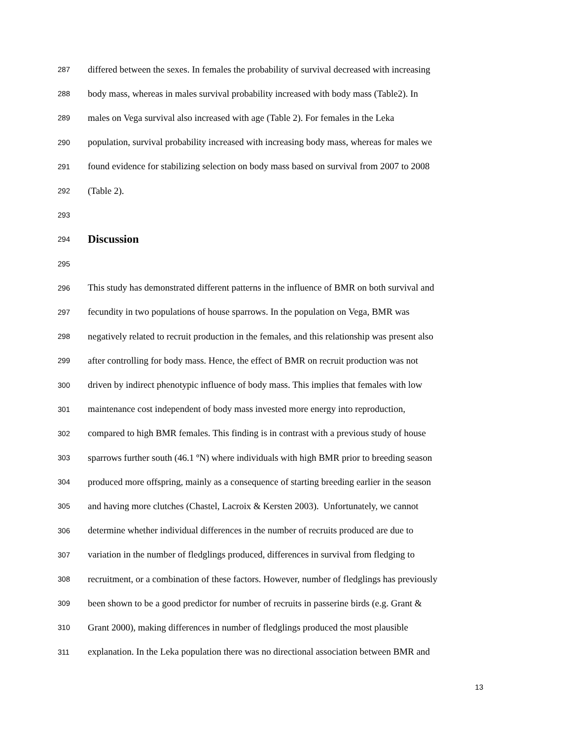287 differed between the sexes. In females the probability of survival decreased with increasing
288 body mass, whereas in males survival probability increased with body mass (Table2). In
289 males on Vega survival also increased with age (Table 2). For females in the Leka
290 population, survival probability increased with increasing body mass, whereas for males we
291 found evidence for stabilizing selection on body mass based on survival from 2007 to 2008
292 (Table 2).
293
294 Discussion
295
296 This study has demonstrated different patterns in the influence of BMR on both survival and
297 fecundity in two populations of house sparrows. In the population on Vega, BMR was
298 negatively related to recruit production in the females, and this relationship was present also
299 after controlling for body mass. Hence, the effect of BMR on recruit production was not
300 driven by indirect phenotypic influence of body mass. This implies that females with low
301 maintenance cost independent of body mass invested more energy into reproduction,
302 compared to high BMR females. This finding is in contrast with a previous study of house
303 sparrows further south (46.1 ºN) where individuals with high BMR prior to breeding season
304 produced more offspring, mainly as a consequence of starting breeding earlier in the season
305 and having more clutches (Chastel, Lacroix & Kersten 2003). Unfortunately, we cannot
306 determine whether individual differences in the number of recruits produced are due to
307 variation in the number of fledglings produced, differences in survival from fledging to
308 recruitment, or a combination of these factors. However, number of fledglings has previously
309 been shown to be a good predictor for number of recruits in passerine birds (e.g. Grant &
310 Grant 2000), making differences in number of fledglings produced the most plausible
311 explanation. In the Leka population there was no directional association between BMR and
13